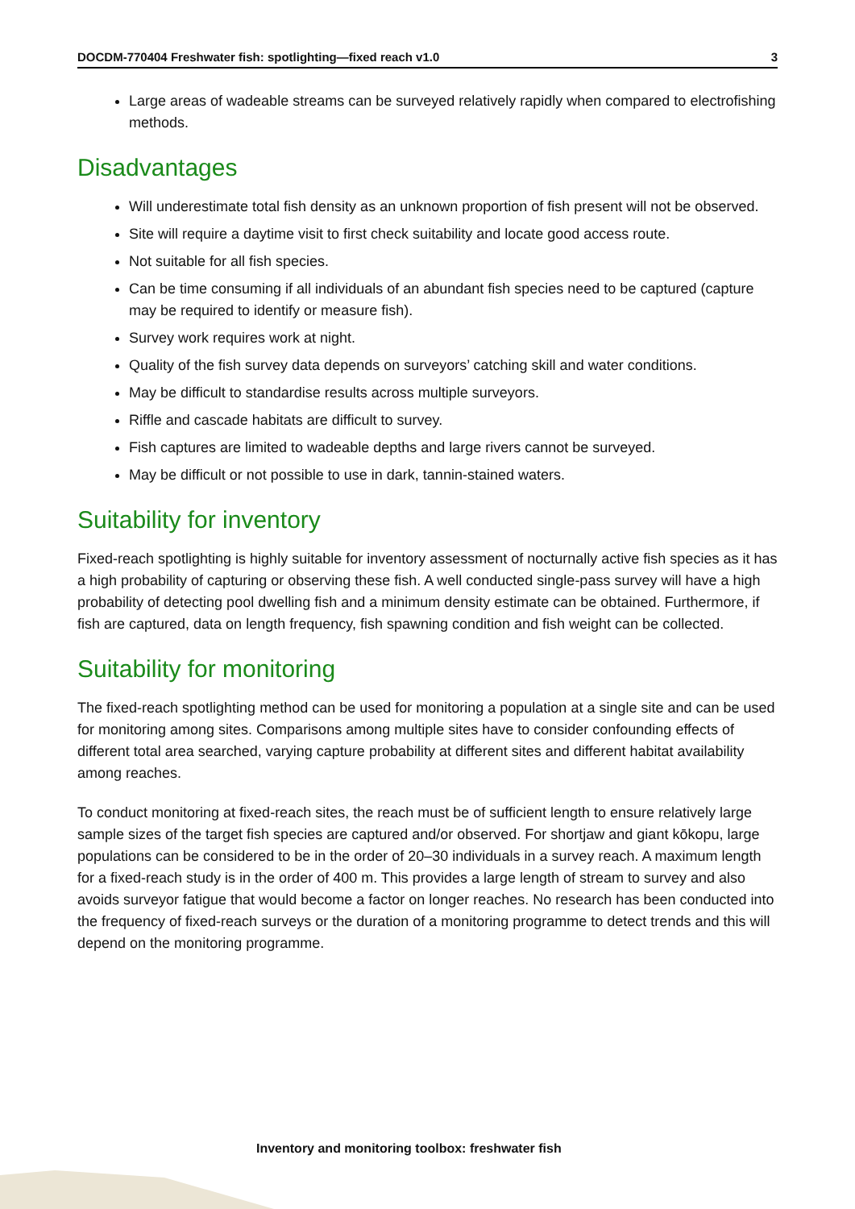DOCDM-770404 Freshwater fish: spotlighting—fixed reach v1.0 3
Large areas of wadeable streams can be surveyed relatively rapidly when compared to electrofishing methods.
Disadvantages
Will underestimate total fish density as an unknown proportion of fish present will not be observed.
Site will require a daytime visit to first check suitability and locate good access route.
Not suitable for all fish species.
Can be time consuming if all individuals of an abundant fish species need to be captured (capture may be required to identify or measure fish).
Survey work requires work at night.
Quality of the fish survey data depends on surveyors’ catching skill and water conditions.
May be difficult to standardise results across multiple surveyors.
Riffle and cascade habitats are difficult to survey.
Fish captures are limited to wadeable depths and large rivers cannot be surveyed.
May be difficult or not possible to use in dark, tannin-stained waters.
Suitability for inventory
Fixed-reach spotlighting is highly suitable for inventory assessment of nocturnally active fish species as it has a high probability of capturing or observing these fish. A well conducted single-pass survey will have a high probability of detecting pool dwelling fish and a minimum density estimate can be obtained. Furthermore, if fish are captured, data on length frequency, fish spawning condition and fish weight can be collected.
Suitability for monitoring
The fixed-reach spotlighting method can be used for monitoring a population at a single site and can be used for monitoring among sites. Comparisons among multiple sites have to consider confounding effects of different total area searched, varying capture probability at different sites and different habitat availability among reaches.
To conduct monitoring at fixed-reach sites, the reach must be of sufficient length to ensure relatively large sample sizes of the target fish species are captured and/or observed. For shortjaw and giant kōkopu, large populations can be considered to be in the order of 20–30 individuals in a survey reach. A maximum length for a fixed-reach study is in the order of 400 m. This provides a large length of stream to survey and also avoids surveyor fatigue that would become a factor on longer reaches. No research has been conducted into the frequency of fixed-reach surveys or the duration of a monitoring programme to detect trends and this will depend on the monitoring programme.
Inventory and monitoring toolbox: freshwater fish